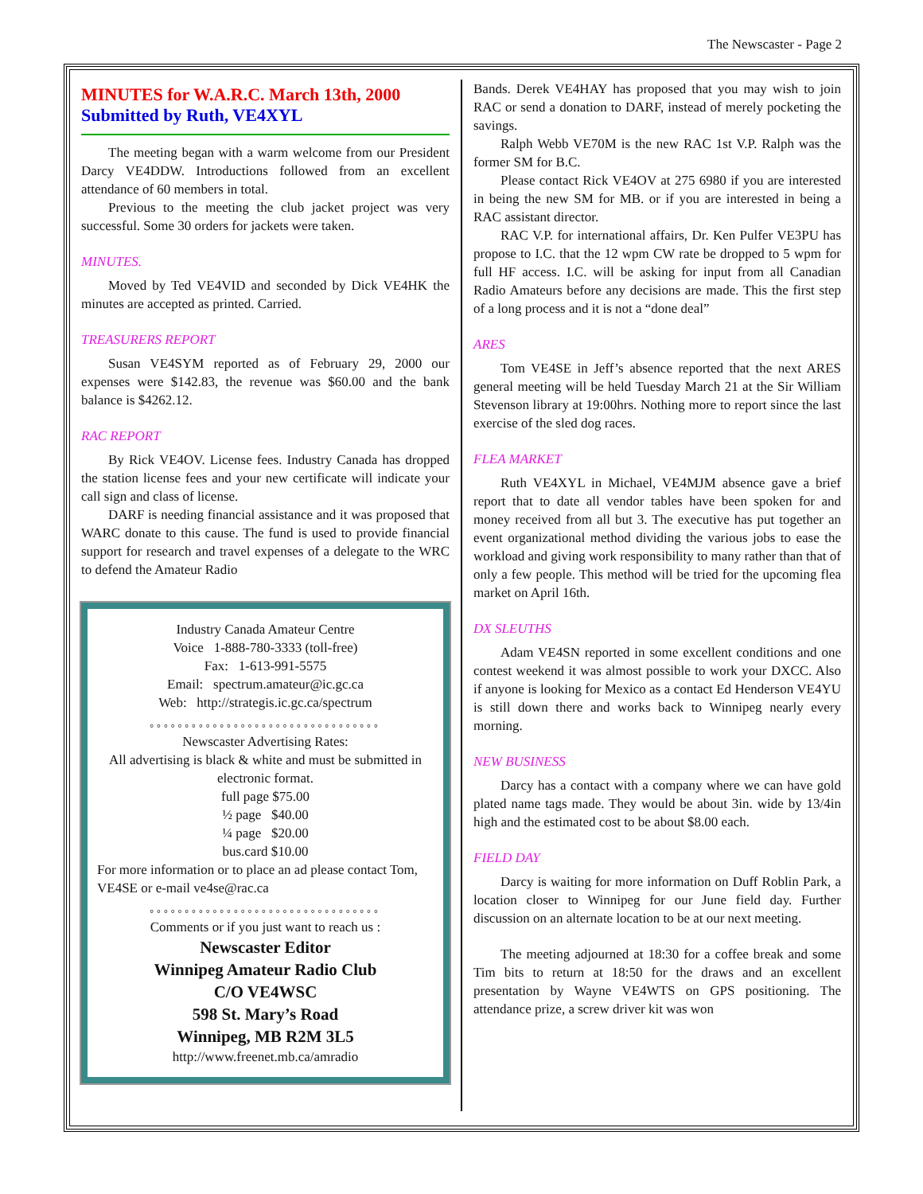The Newscaster - Page 2
MINUTES for W.A.R.C. March 13th, 2000
Submitted by Ruth, VE4XYL
The meeting began with a warm welcome from our President Darcy VE4DDW. Introductions followed from an excellent attendance of 60 members in total.
Previous to the meeting the club jacket project was very successful. Some 30 orders for jackets were taken.
MINUTES.
Moved by Ted VE4VID and seconded by Dick VE4HK the minutes are accepted as printed. Carried.
TREASURERS REPORT
Susan VE4SYM reported as of February 29, 2000 our expenses were $142.83, the revenue was $60.00 and the bank balance is $4262.12.
RAC REPORT
By Rick VE4OV. License fees. Industry Canada has dropped the station license fees and your new certificate will indicate your call sign and class of license.
DARF is needing financial assistance and it was proposed that WARC donate to this cause. The fund is used to provide financial support for research and travel expenses of a delegate to the WRC to defend the Amateur Radio
Industry Canada Amateur Centre
Voice 1-888-780-3333 (toll-free)
Fax: 1-613-991-5575
Email: spectrum.amateur@ic.gc.ca
Web: http://strategis.ic.gc.ca/spectrum
°°°°°°°°°°°°°°°°°°°°°°°°°°°°°°°°°
Newscaster Advertising Rates:
All advertising is black & white and must be submitted in electronic format.
full page $75.00
½ page $40.00
¼ page $20.00
bus.card $10.00
For more information or to place an ad please contact Tom, VE4SE or e-mail ve4se@rac.ca
°°°°°°°°°°°°°°°°°°°°°°°°°°°°°°°°°
Comments or if you just want to reach us :
Newscaster Editor
Winnipeg Amateur Radio Club
C/O VE4WSC
598 St. Mary’s Road
Winnipeg, MB R2M 3L5
http://www.freenet.mb.ca/amradio
Bands. Derek VE4HAY has proposed that you may wish to join RAC or send a donation to DARF, instead of merely pocketing the savings.
Ralph Webb VE70M is the new RAC 1st V.P. Ralph was the former SM for B.C.
Please contact Rick VE4OV at 275 6980 if you are interested in being the new SM for MB. or if you are interested in being a RAC assistant director.
RAC V.P. for international affairs, Dr. Ken Pulfer VE3PU has propose to I.C. that the 12 wpm CW rate be dropped to 5 wpm for full HF access. I.C. will be asking for input from all Canadian Radio Amateurs before any decisions are made. This the first step of a long process and it is not a “done deal”
ARES
Tom VE4SE in Jeff’s absence reported that the next ARES general meeting will be held Tuesday March 21 at the Sir William Stevenson library at 19:00hrs. Nothing more to report since the last exercise of the sled dog races.
FLEA MARKET
Ruth VE4XYL in Michael, VE4MJM absence gave a brief report that to date all vendor tables have been spoken for and money received from all but 3. The executive has put together an event organizational method dividing the various jobs to ease the workload and giving work responsibility to many rather than that of only a few people. This method will be tried for the upcoming flea market on April 16th.
DX SLEUTHS
Adam VE4SN reported in some excellent conditions and one contest weekend it was almost possible to work your DXCC. Also if anyone is looking for Mexico as a contact Ed Henderson VE4YU is still down there and works back to Winnipeg nearly every morning.
NEW BUSINESS
Darcy has a contact with a company where we can have gold plated name tags made. They would be about 3in. wide by 13/4in high and the estimated cost to be about $8.00 each.
FIELD DAY
Darcy is waiting for more information on Duff Roblin Park, a location closer to Winnipeg for our June field day. Further discussion on an alternate location to be at our next meeting.
The meeting adjourned at 18:30 for a coffee break and some Tim bits to return at 18:50 for the draws and an excellent presentation by Wayne VE4WTS on GPS positioning. The attendance prize, a screw driver kit was won